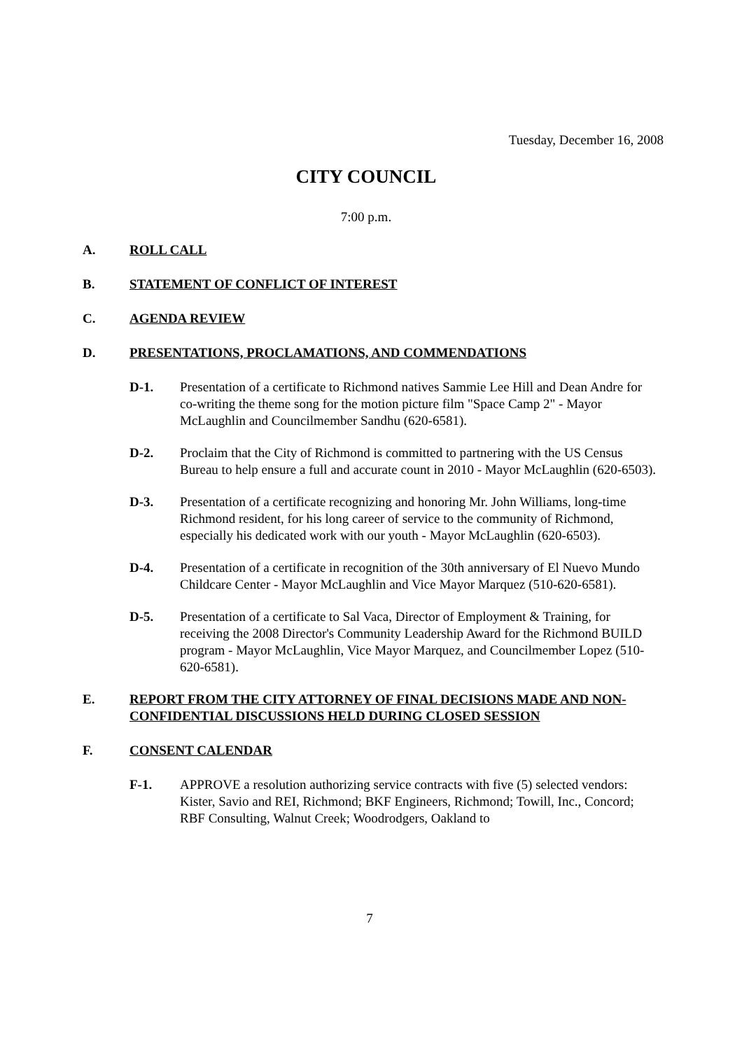Tuesday, December 16, 2008
CITY COUNCIL
7:00 p.m.
A. ROLL CALL
B. STATEMENT OF CONFLICT OF INTEREST
C. AGENDA REVIEW
D. PRESENTATIONS, PROCLAMATIONS, AND COMMENDATIONS
D-1. Presentation of a certificate to Richmond natives Sammie Lee Hill and Dean Andre for co-writing the theme song for the motion picture film "Space Camp 2" - Mayor McLaughlin and Councilmember Sandhu (620-6581).
D-2. Proclaim that the City of Richmond is committed to partnering with the US Census Bureau to help ensure a full and accurate count in 2010 - Mayor McLaughlin (620-6503).
D-3. Presentation of a certificate recognizing and honoring Mr. John Williams, long-time Richmond resident, for his long career of service to the community of Richmond, especially his dedicated work with our youth - Mayor McLaughlin (620-6503).
D-4. Presentation of a certificate in recognition of the 30th anniversary of El Nuevo Mundo Childcare Center - Mayor McLaughlin and Vice Mayor Marquez (510-620-6581).
D-5. Presentation of a certificate to Sal Vaca, Director of Employment & Training, for receiving the 2008 Director's Community Leadership Award for the Richmond BUILD program - Mayor McLaughlin, Vice Mayor Marquez, and Councilmember Lopez (510-620-6581).
E. REPORT FROM THE CITY ATTORNEY OF FINAL DECISIONS MADE AND NON-CONFIDENTIAL DISCUSSIONS HELD DURING CLOSED SESSION
F. CONSENT CALENDAR
F-1. APPROVE a resolution authorizing service contracts with five (5) selected vendors: Kister, Savio and REI, Richmond; BKF Engineers, Richmond; Towill, Inc., Concord; RBF Consulting, Walnut Creek; Woodrodgers, Oakland to
7